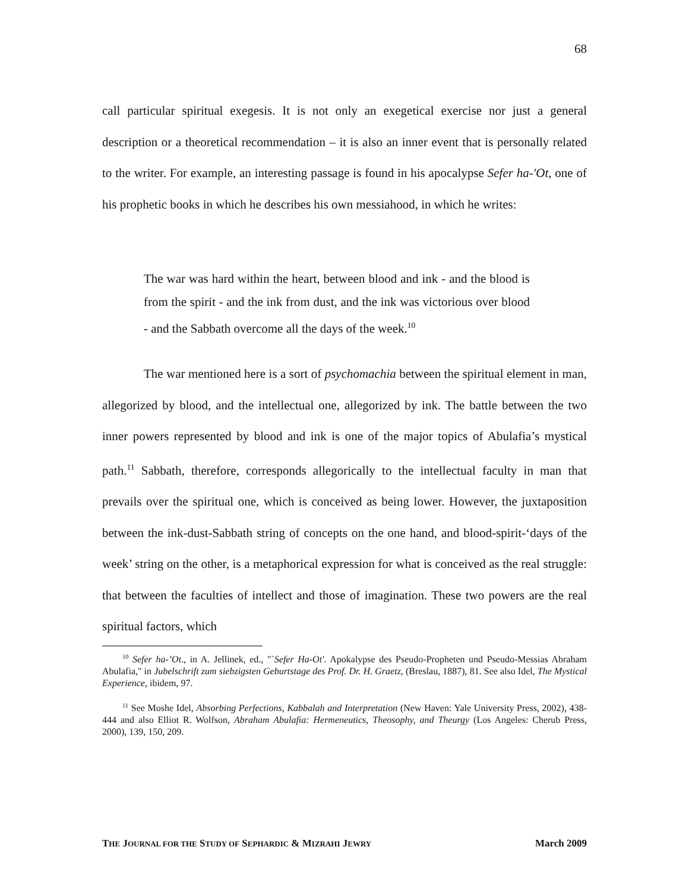68
call particular spiritual exegesis. It is not only an exegetical exercise nor just a general description or a theoretical recommendation – it is also an inner event that is personally related to the writer. For example, an interesting passage is found in his apocalypse Sefer ha-'Ot, one of his prophetic books in which he describes his own messiahood, in which he writes:
The war was hard within the heart, between blood and ink - and the blood is from the spirit - and the ink from dust, and the ink was victorious over blood - and the Sabbath overcome all the days of the week.<sup>10</sup>
The war mentioned here is a sort of psychomachia between the spiritual element in man, allegorized by blood, and the intellectual one, allegorized by ink. The battle between the two inner powers represented by blood and ink is one of the major topics of Abulafia’s mystical path.<sup>11</sup> Sabbath, therefore, corresponds allegorically to the intellectual faculty in man that prevails over the spiritual one, which is conceived as being lower. However, the juxtaposition between the ink-dust-Sabbath string of concepts on the one hand, and blood-spirit-‘days of the week’ string on the other, is a metaphorical expression for what is conceived as the real struggle: that between the faculties of intellect and those of imagination. These two powers are the real spiritual factors, which
<sup>10</sup> Sefer ha-’Ot., in A. Jellinek, ed., "`Sefer Ha-Ot'. Apokalypse des Pseudo-Propheten und Pseudo-Messias Abraham Abulafia," in Jubelschrift zum siebzigsten Geburtstage des Prof. Dr. H. Graetz, (Breslau, 1887), 81. See also Idel, The Mystical Experience, ibidem, 97.
<sup>11</sup> See Moshe Idel, Absorbing Perfections, Kabbalah and Interpretation (New Haven: Yale University Press, 2002), 438-444 and also Elliot R. Wolfson, Abraham Abulafia: Hermeneutics, Theosophy, and Theurgy (Los Angeles: Cherub Press, 2000), 139, 150, 209.
THE JOURNAL FOR THE STUDY OF SEPHARDIC & MIZRAHI JEWRY March 2009